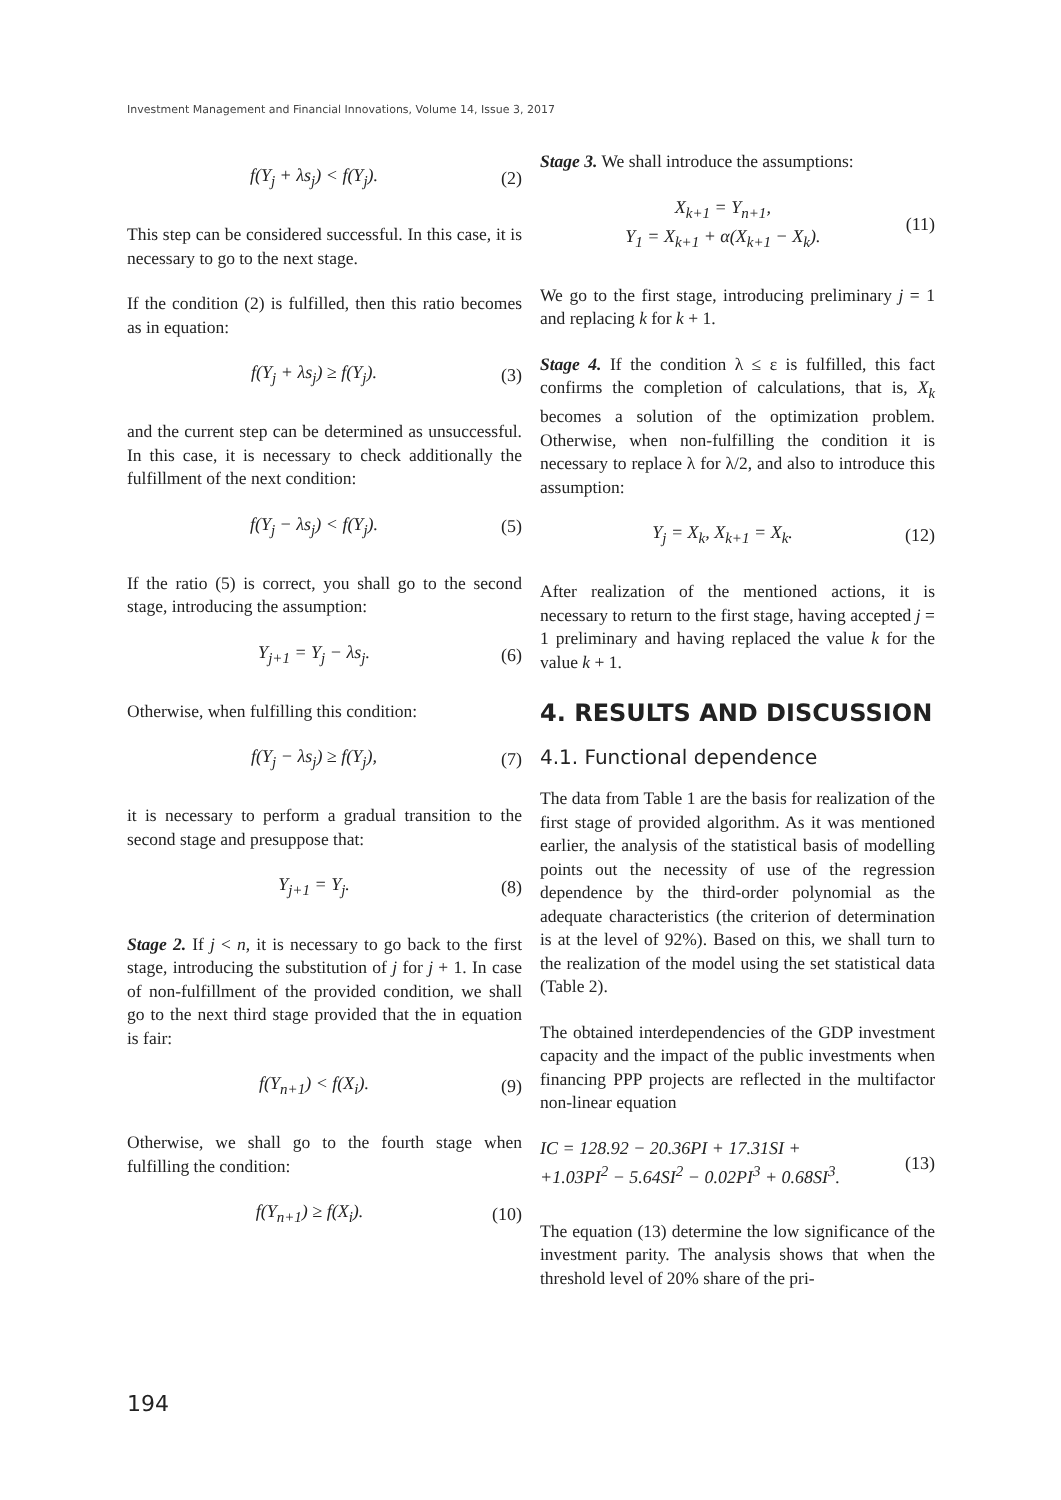Investment Management and Financial Innovations, Volume 14, Issue 3, 2017
f(Y<sub>j</sub> + λs<sub>j</sub>) < f(Y<sub>j</sub>). (2)
This step can be considered successful. In this case, it is necessary to go to the next stage.
If the condition (2) is fulfilled, then this ratio becomes as in equation:
f(Y<sub>j</sub> + λs<sub>j</sub>) ≥ f(Y<sub>j</sub>). (3)
and the current step can be determined as unsuccessful. In this case, it is necessary to check additionally the fulfillment of the next condition:
f(Y<sub>j</sub> − λs<sub>j</sub>) < f(Y<sub>j</sub>). (5)
If the ratio (5) is correct, you shall go to the second stage, introducing the assumption:
Y<sub>j+1</sub> = Y<sub>j</sub> − λs<sub>j</sub>. (6)
Otherwise, when fulfilling this condition:
f(Y<sub>j</sub> − λs<sub>j</sub>) ≥ f(Y<sub>j</sub>), (7)
it is necessary to perform a gradual transition to the second stage and presuppose that:
Y<sub>j+1</sub> = Y<sub>j</sub>. (8)
Stage 2. If j < n, it is necessary to go back to the first stage, introducing the substitution of j for j + 1. In case of non-fulfillment of the provided condition, we shall go to the next third stage provided that the in equation is fair:
f(Y<sub>n+1</sub>) < f(X<sub>i</sub>). (9)
Otherwise, we shall go to the fourth stage when fulfilling the condition:
f(Y<sub>n+1</sub>) ≥ f(X<sub>i</sub>). (10)
Stage 3. We shall introduce the assumptions:
X<sub>k+1</sub> = Y<sub>n+1</sub>,
Y<sub>1</sub> = X<sub>k+1</sub> + α(X<sub>k+1</sub> − X<sub>k</sub>). (11)
We go to the first stage, introducing preliminary j = 1 and replacing k for k + 1.
Stage 4. If the condition λ ≤ ε is fulfilled, this fact confirms the completion of calculations, that is, X<sub>k</sub> becomes a solution of the optimization problem. Otherwise, when non-fulfilling the condition it is necessary to replace λ for λ/2, and also to introduce this assumption:
Y<sub>j</sub> = X<sub>k</sub>, X<sub>k+1</sub> = X<sub>k</sub>. (12)
After realization of the mentioned actions, it is necessary to return to the first stage, having accepted j = 1 preliminary and having replaced the value k for the value k + 1.
4. RESULTS AND DISCUSSION
4.1. Functional dependence
The data from Table 1 are the basis for realization of the first stage of provided algorithm. As it was mentioned earlier, the analysis of the statistical basis of modelling points out the necessity of use of the regression dependence by the third-order polynomial as the adequate characteristics (the criterion of determination is at the level of 92%). Based on this, we shall turn to the realization of the model using the set statistical data (Table 2).
The obtained interdependencies of the GDP investment capacity and the impact of the public investments when financing PPP projects are reflected in the multifactor non-linear equation
IC = 128.92 − 20.36PI + 17.31SI +
+1.03PI<sup>2</sup> − 5.64SI<sup>2</sup> − 0.02PI<sup>3</sup> + 0.68SI<sup>3</sup>. (13)
The equation (13) determine the low significance of the investment parity. The analysis shows that when the threshold level of 20% share of the pri-
194